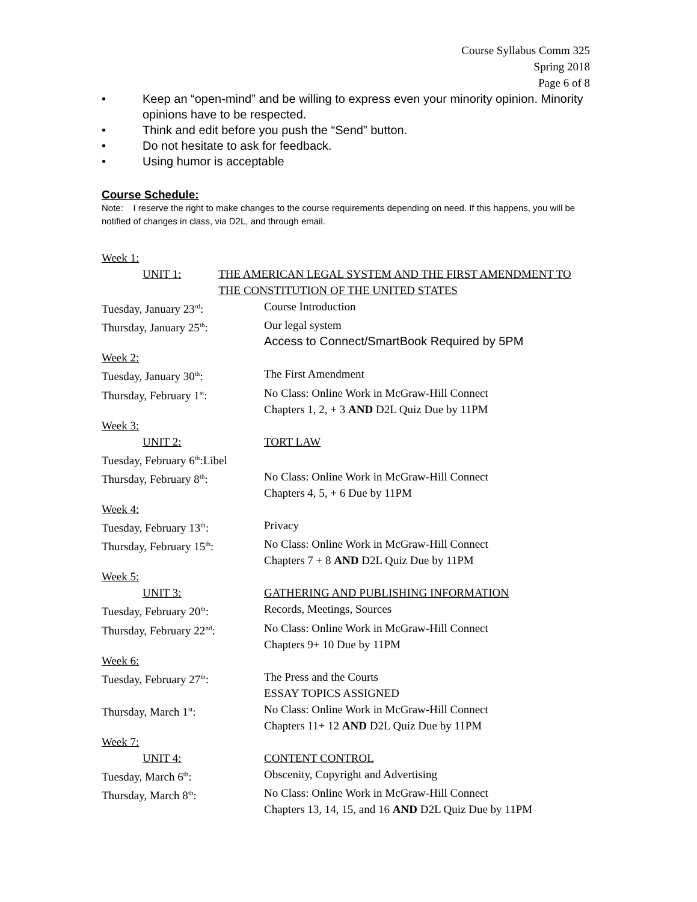Course Syllabus Comm 325
Spring 2018
Page 6 of 8
• Keep an “open-mind” and be willing to express even your minority opinion. Minority opinions have to be respected.
• Think and edit before you push the “Send” button.
• Do not hesitate to ask for feedback.
• Using humor is acceptable
Course Schedule:
Note: I reserve the right to make changes to the course requirements depending on need. If this happens, you will be notified of changes in class, via D2L, and through email.
Week 1:
UNIT 1: THE AMERICAN LEGAL SYSTEM AND THE FIRST AMENDMENT TO THE CONSTITUTION OF THE UNITED STATES
Tuesday, January 23<sup>rd</sup>: Course Introduction
Thursday, January 25<sup>th</sup>: Our legal system
Access to Connect/SmartBook Required by 5PM
Week 2:
Tuesday, January 30<sup>th</sup>: The First Amendment
Thursday, February 1<sup>st</sup>: No Class: Online Work in McGraw-Hill Connect
Chapters 1, 2, + 3 AND D2L Quiz Due by 11PM
Week 3:
UNIT 2: TORT LAW
Tuesday, February 6<sup>th</sup>:Libel
Thursday, February 8<sup>th</sup>: No Class: Online Work in McGraw-Hill Connect
Chapters 4, 5, + 6 Due by 11PM
Week 4:
Tuesday, February 13<sup>th</sup>: Privacy
Thursday, February 15<sup>th</sup>: No Class: Online Work in McGraw-Hill Connect
Chapters 7 + 8 AND D2L Quiz Due by 11PM
Week 5:
UNIT 3: GATHERING AND PUBLISHING INFORMATION
Tuesday, February 20<sup>th</sup>: Records, Meetings, Sources
Thursday, February 22<sup>nd</sup>: No Class: Online Work in McGraw-Hill Connect
Chapters 9+ 10 Due by 11PM
Week 6:
Tuesday, February 27<sup>th</sup>: The Press and the Courts
ESSAY TOPICS ASSIGNED
Thursday, March 1<sup>st</sup>: No Class: Online Work in McGraw-Hill Connect
Chapters 11+ 12 AND D2L Quiz Due by 11PM
Week 7:
UNIT 4: CONTENT CONTROL
Tuesday, March 6<sup>th</sup>: Obscenity, Copyright and Advertising
Thursday, March 8<sup>th</sup>: No Class: Online Work in McGraw-Hill Connect
Chapters 13, 14, 15, and 16 AND D2L Quiz Due by 11PM